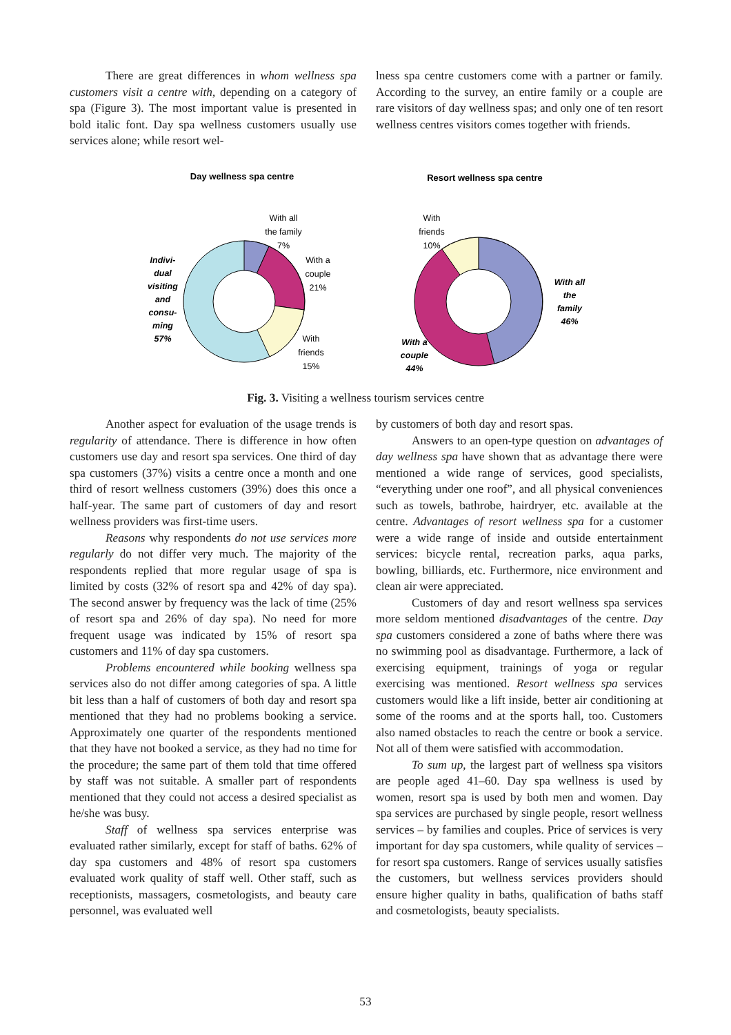There are great differences in whom wellness spa customers visit a centre with, depending on a category of spa (Figure 3). The most important value is presented in bold italic font. Day spa wellness customers usually use services alone; while resort wel-
lness spa centre customers come with a partner or family. According to the survey, an entire family or a couple are rare visitors of day wellness spas; and only one of ten resort wellness centres visitors comes together with friends.
Day wellness spa centre
Resort wellness spa centre
With all
the family
7%
With a
couple
21%
With
friends
15%
Indivi-
dual
visiting
and
consu-
ming
57%
With
friends
10%
With all
the
family
46%
With a
couple
44%
Fig. 3. Visiting a wellness tourism services centre
Another aspect for evaluation of the usage trends is regularity of attendance. There is difference in how often customers use day and resort spa services. One third of day spa customers (37%) visits a centre once a month and one third of resort wellness customers (39%) does this once a half-year. The same part of customers of day and resort wellness providers was first-time users.
Reasons why respondents do not use services more regularly do not differ very much. The majority of the respondents replied that more regular usage of spa is limited by costs (32% of resort spa and 42% of day spa). The second answer by frequency was the lack of time (25% of resort spa and 26% of day spa). No need for more frequent usage was indicated by 15% of resort spa customers and 11% of day spa customers.
Problems encountered while booking wellness spa services also do not differ among categories of spa. A little bit less than a half of customers of both day and resort spa mentioned that they had no problems booking a service. Approximately one quarter of the respondents mentioned that they have not booked a service, as they had no time for the procedure; the same part of them told that time offered by staff was not suitable. A smaller part of respondents mentioned that they could not access a desired specialist as he/she was busy.
Staff of wellness spa services enterprise was evaluated rather similarly, except for staff of baths. 62% of day spa customers and 48% of resort spa customers evaluated work quality of staff well. Other staff, such as receptionists, massagers, cosmetologists, and beauty care personnel, was evaluated well
by customers of both day and resort spas.
Answers to an open-type question on advantages of day wellness spa have shown that as advantage there were mentioned a wide range of services, good specialists, “everything under one roof”, and all physical conveniences such as towels, bathrobe, hairdryer, etc. available at the centre. Advantages of resort wellness spa for a customer were a wide range of inside and outside entertainment services: bicycle rental, recreation parks, aqua parks, bowling, billiards, etc. Furthermore, nice environment and clean air were appreciated.
Customers of day and resort wellness spa services more seldom mentioned disadvantages of the centre. Day spa customers considered a zone of baths where there was no swimming pool as disadvantage. Furthermore, a lack of exercising equipment, trainings of yoga or regular exercising was mentioned. Resort wellness spa services customers would like a lift inside, better air conditioning at some of the rooms and at the sports hall, too. Customers also named obstacles to reach the centre or book a service. Not all of them were satisfied with accommodation.
To sum up, the largest part of wellness spa visitors are people aged 41–60. Day spa wellness is used by women, resort spa is used by both men and women. Day spa services are purchased by single people, resort wellness services – by families and couples. Price of services is very important for day spa customers, while quality of services – for resort spa customers. Range of services usually satisfies the customers, but wellness services providers should ensure higher quality in baths, qualification of baths staff and cosmetologists, beauty specialists.
53